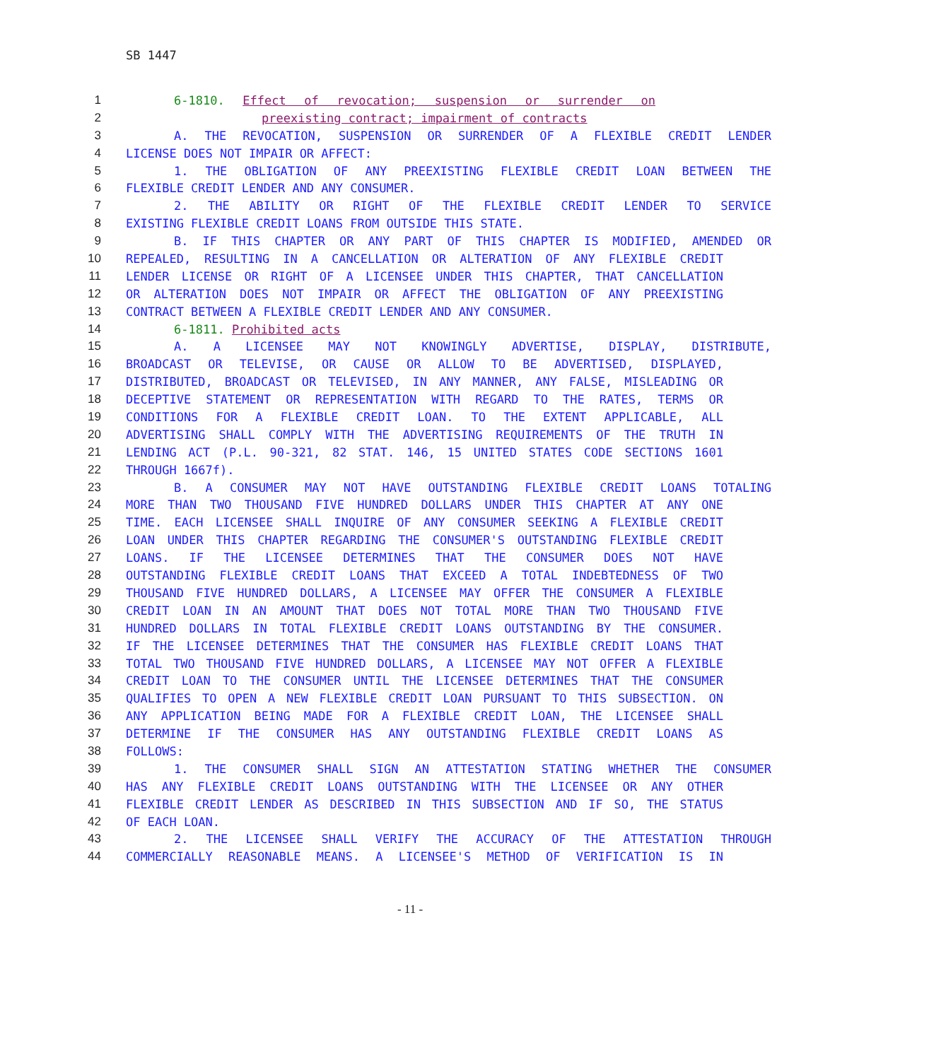SB 1447
1 6-1810. Effect of revocation; suspension or surrender on
2 preexisting contract; impairment of contracts
3 A. THE REVOCATION, SUSPENSION OR SURRENDER OF A FLEXIBLE CREDIT LENDER
4 LICENSE DOES NOT IMPAIR OR AFFECT:
5 1. THE OBLIGATION OF ANY PREEXISTING FLEXIBLE CREDIT LOAN BETWEEN THE
6 FLEXIBLE CREDIT LENDER AND ANY CONSUMER.
7 2. THE ABILITY OR RIGHT OF THE FLEXIBLE CREDIT LENDER TO SERVICE
8 EXISTING FLEXIBLE CREDIT LOANS FROM OUTSIDE THIS STATE.
9 B. IF THIS CHAPTER OR ANY PART OF THIS CHAPTER IS MODIFIED, AMENDED OR
10 REPEALED, RESULTING IN A CANCELLATION OR ALTERATION OF ANY FLEXIBLE CREDIT
11 LENDER LICENSE OR RIGHT OF A LICENSEE UNDER THIS CHAPTER, THAT CANCELLATION
12 OR ALTERATION DOES NOT IMPAIR OR AFFECT THE OBLIGATION OF ANY PREEXISTING
13 CONTRACT BETWEEN A FLEXIBLE CREDIT LENDER AND ANY CONSUMER.
14 6-1811. Prohibited acts
15 A. A LICENSEE MAY NOT KNOWINGLY ADVERTISE, DISPLAY, DISTRIBUTE,
16 BROADCAST OR TELEVISE, OR CAUSE OR ALLOW TO BE ADVERTISED, DISPLAYED,
17 DISTRIBUTED, BROADCAST OR TELEVISED, IN ANY MANNER, ANY FALSE, MISLEADING OR
18 DECEPTIVE STATEMENT OR REPRESENTATION WITH REGARD TO THE RATES, TERMS OR
19 CONDITIONS FOR A FLEXIBLE CREDIT LOAN. TO THE EXTENT APPLICABLE, ALL
20 ADVERTISING SHALL COMPLY WITH THE ADVERTISING REQUIREMENTS OF THE TRUTH IN
21 LENDING ACT (P.L. 90-321, 82 STAT. 146, 15 UNITED STATES CODE SECTIONS 1601
22 THROUGH 1667f).
23 B. A CONSUMER MAY NOT HAVE OUTSTANDING FLEXIBLE CREDIT LOANS TOTALING
24 MORE THAN TWO THOUSAND FIVE HUNDRED DOLLARS UNDER THIS CHAPTER AT ANY ONE
25 TIME. EACH LICENSEE SHALL INQUIRE OF ANY CONSUMER SEEKING A FLEXIBLE CREDIT
26 LOAN UNDER THIS CHAPTER REGARDING THE CONSUMER'S OUTSTANDING FLEXIBLE CREDIT
27 LOANS. IF THE LICENSEE DETERMINES THAT THE CONSUMER DOES NOT HAVE
28 OUTSTANDING FLEXIBLE CREDIT LOANS THAT EXCEED A TOTAL INDEBTEDNESS OF TWO
29 THOUSAND FIVE HUNDRED DOLLARS, A LICENSEE MAY OFFER THE CONSUMER A FLEXIBLE
30 CREDIT LOAN IN AN AMOUNT THAT DOES NOT TOTAL MORE THAN TWO THOUSAND FIVE
31 HUNDRED DOLLARS IN TOTAL FLEXIBLE CREDIT LOANS OUTSTANDING BY THE CONSUMER.
32 IF THE LICENSEE DETERMINES THAT THE CONSUMER HAS FLEXIBLE CREDIT LOANS THAT
33 TOTAL TWO THOUSAND FIVE HUNDRED DOLLARS, A LICENSEE MAY NOT OFFER A FLEXIBLE
34 CREDIT LOAN TO THE CONSUMER UNTIL THE LICENSEE DETERMINES THAT THE CONSUMER
35 QUALIFIES TO OPEN A NEW FLEXIBLE CREDIT LOAN PURSUANT TO THIS SUBSECTION. ON
36 ANY APPLICATION BEING MADE FOR A FLEXIBLE CREDIT LOAN, THE LICENSEE SHALL
37 DETERMINE IF THE CONSUMER HAS ANY OUTSTANDING FLEXIBLE CREDIT LOANS AS
38 FOLLOWS:
39 1. THE CONSUMER SHALL SIGN AN ATTESTATION STATING WHETHER THE CONSUMER
40 HAS ANY FLEXIBLE CREDIT LOANS OUTSTANDING WITH THE LICENSEE OR ANY OTHER
41 FLEXIBLE CREDIT LENDER AS DESCRIBED IN THIS SUBSECTION AND IF SO, THE STATUS
42 OF EACH LOAN.
43 2. THE LICENSEE SHALL VERIFY THE ACCURACY OF THE ATTESTATION THROUGH
44 COMMERCIALLY REASONABLE MEANS. A LICENSEE'S METHOD OF VERIFICATION IS IN
- 11 -